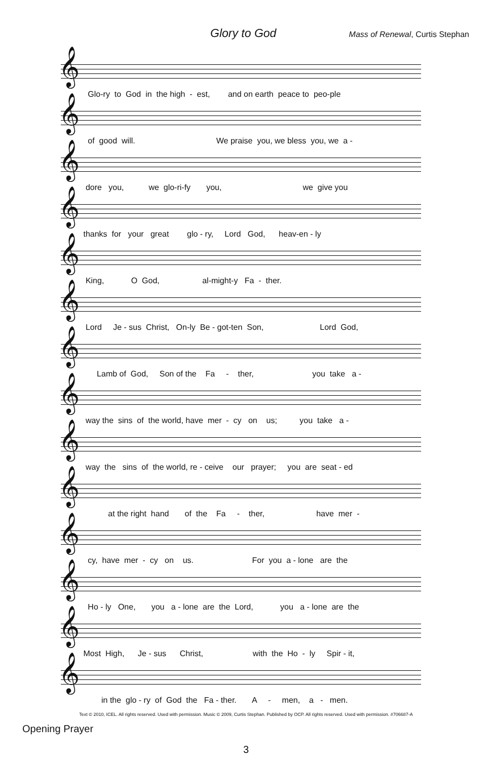Glory to God
Mass of Renewal, Curtis Stephan
𝄞
Glo-ry to God in the high - est, and on earth peace to peo-ple
𝄞
of good will. We praise you, we bless you, we a -
𝄞
dore you, we glo-ri-fy you, we give you
𝄞
thanks for your great glo - ry, Lord God, heav-en - ly
𝄞
King, O God, al-might-y Fa - ther.
𝄞
Lord Je - sus Christ, On-ly Be - got-ten Son, Lord God,
𝄞
Lamb of God, Son of the Fa - ther, you take a -
𝄞
way the sins of the world, have mer - cy on us; you take a -
𝄞
way the sins of the world, re - ceive our prayer; you are seat - ed
𝄞
at the right hand of the Fa - ther, have mer -
𝄞
cy, have mer - cy on us. For you a - lone are the
𝄞
Ho - ly One, you a - lone are the Lord, you a - lone are the
𝄞
Most High, Je - sus Christ, with the Ho - ly Spir - it,
𝄞
in the glo - ry of God the Fa - ther. A - men, a - men.
Text © 2010, ICEL. All rights reserved. Used with permission. Music © 2009, Curtis Stephan. Published by OCP. All rights reserved. Used with permission. #706687-A
Opening Prayer
3